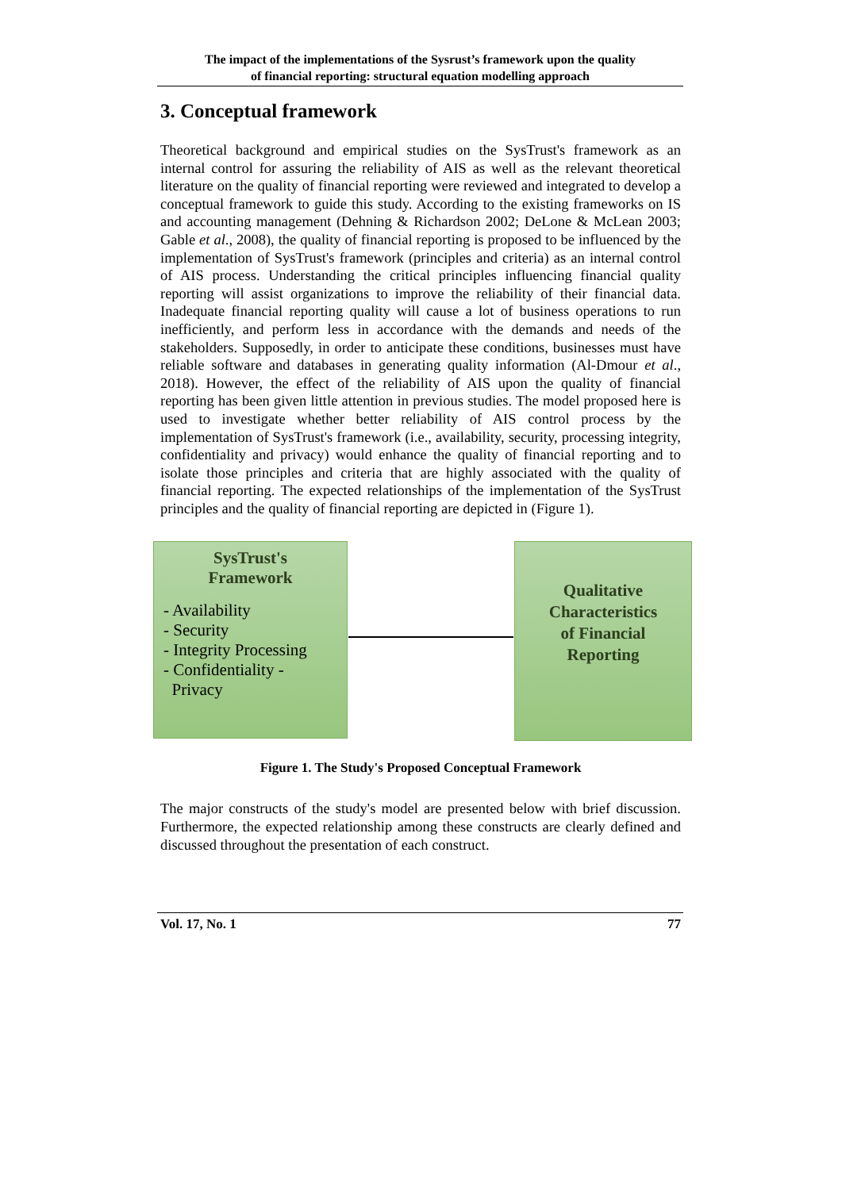The impact of the implementations of the Sysrust’s framework upon the quality
of financial reporting: structural equation modelling approach
3. Conceptual framework
Theoretical background and empirical studies on the SysTrust's framework as an internal control for assuring the reliability of AIS as well as the relevant theoretical literature on the quality of financial reporting were reviewed and integrated to develop a conceptual framework to guide this study. According to the existing frameworks on IS and accounting management (Dehning & Richardson 2002; DeLone & McLean 2003; Gable et al., 2008), the quality of financial reporting is proposed to be influenced by the implementation of SysTrust's framework (principles and criteria) as an internal control of AIS process. Understanding the critical principles influencing financial quality reporting will assist organizations to improve the reliability of their financial data. Inadequate financial reporting quality will cause a lot of business operations to run inefficiently, and perform less in accordance with the demands and needs of the stakeholders. Supposedly, in order to anticipate these conditions, businesses must have reliable software and databases in generating quality information (Al-Dmour et al., 2018). However, the effect of the reliability of AIS upon the quality of financial reporting has been given little attention in previous studies. The model proposed here is used to investigate whether better reliability of AIS control process by the implementation of SysTrust's framework (i.e., availability, security, processing integrity, confidentiality and privacy) would enhance the quality of financial reporting and to isolate those principles and criteria that are highly associated with the quality of financial reporting. The expected relationships of the implementation of the SysTrust principles and the quality of financial reporting are depicted in (Figure 1).
SysTrust's
Framework
- Availability
- Security
- Integrity Processing
- Confidentiality -
Privacy
Qualitative
Characteristics
of Financial
Reporting
Figure 1. The Study's Proposed Conceptual Framework
The major constructs of the study's model are presented below with brief discussion. Furthermore, the expected relationship among these constructs are clearly defined and discussed throughout the presentation of each construct.
Vol. 17, No. 1 77